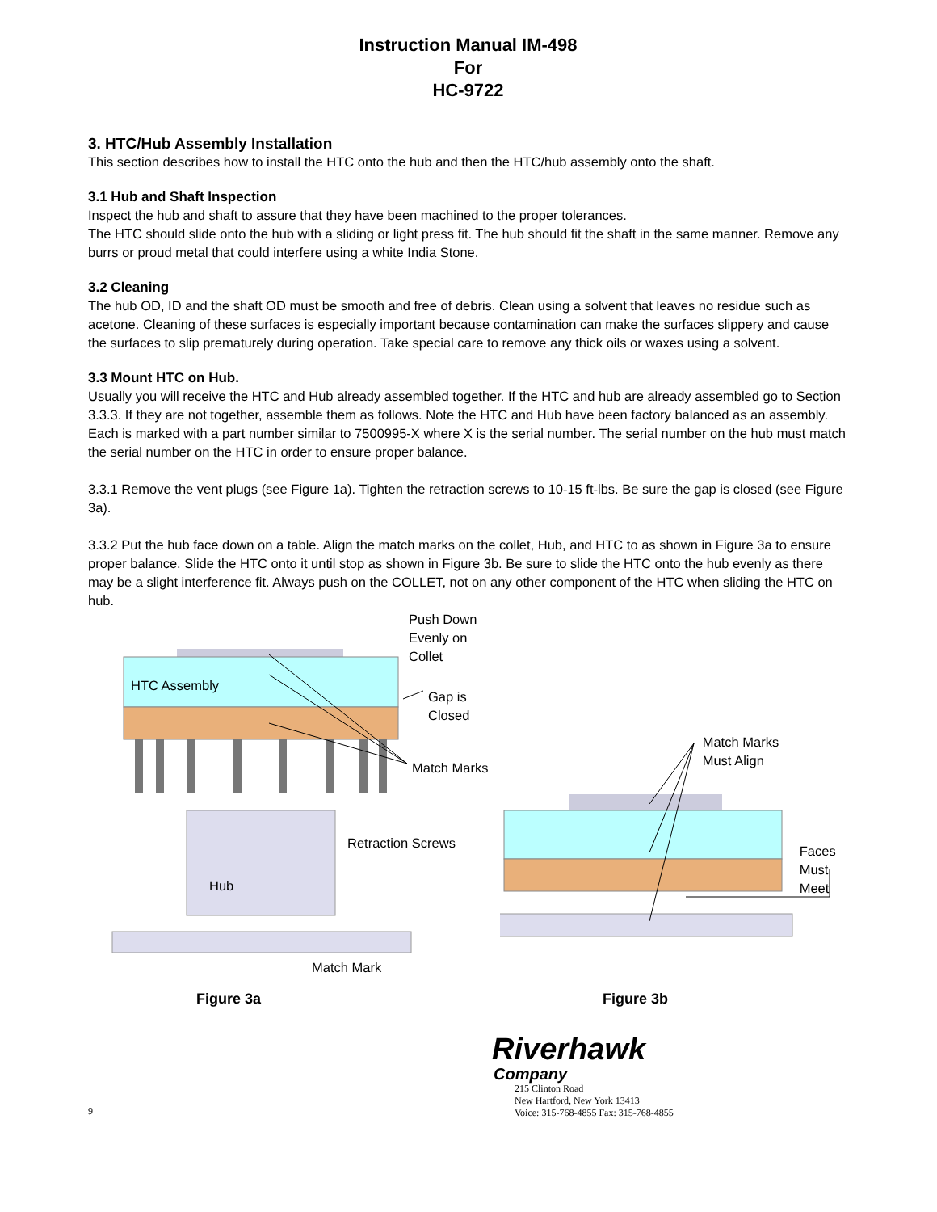Instruction Manual IM-498
For
HC-9722
3. HTC/Hub Assembly Installation
This section describes how to install the HTC onto the hub and then the HTC/hub assembly onto the shaft.
3.1 Hub and Shaft Inspection
Inspect the hub and shaft to assure that they have been machined to the proper tolerances.
The HTC should slide onto the hub with a sliding or light press fit. The hub should fit the shaft in the same manner. Remove any burrs or proud metal that could interfere using a white India Stone.
3.2 Cleaning
The hub OD, ID and the shaft OD must be smooth and free of debris. Clean using a solvent that leaves no residue such as acetone. Cleaning of these surfaces is especially important because contamination can make the surfaces slippery and cause the surfaces to slip prematurely during operation. Take special care to remove any thick oils or waxes using a solvent.
3.3 Mount HTC on Hub.
Usually you will receive the HTC and Hub already assembled together. If the HTC and hub are already assembled go to Section 3.3.3. If they are not together, assemble them as follows. Note the HTC and Hub have been factory balanced as an assembly. Each is marked with a part number similar to 7500995-X where X is the serial number. The serial number on the hub must match the serial number on the HTC in order to ensure proper balance.
3.3.1 Remove the vent plugs (see Figure 1a). Tighten the retraction screws to 10-15 ft-lbs. Be sure the gap is closed (see Figure 3a).
3.3.2 Put the hub face down on a table. Align the match marks on the collet, Hub, and HTC to as shown in Figure 3a to ensure proper balance. Slide the HTC onto it until stop as shown in Figure 3b. Be sure to slide the HTC onto the hub evenly as there may be a slight interference fit. Always push on the COLLET, not on any other component of the HTC when sliding the HTC on hub.
Push Down
Evenly on
Collet
HTC Assembly
Gap is Closed
Match Marks
Retraction Screws
Hub
Match Mark
Match Marks
Must Align
Faces Must
Meet
Figure 3a Figure 3b
9
Riverhawk
Company
215 Clinton Road
New Hartford, New York 13413
Voice: 315-768-4855 Fax: 315-768-4855